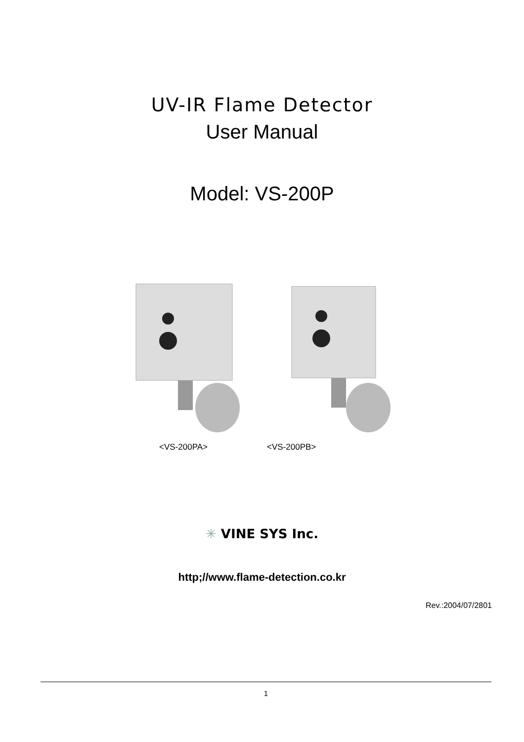UV-IR Flame Detector
User Manual
Model: VS-200P
<VS-200PA> <VS-200PB>
✳ VINE SYS Inc.
http;//www.flame-detection.co.kr
Rev.:2004/07/2801
1